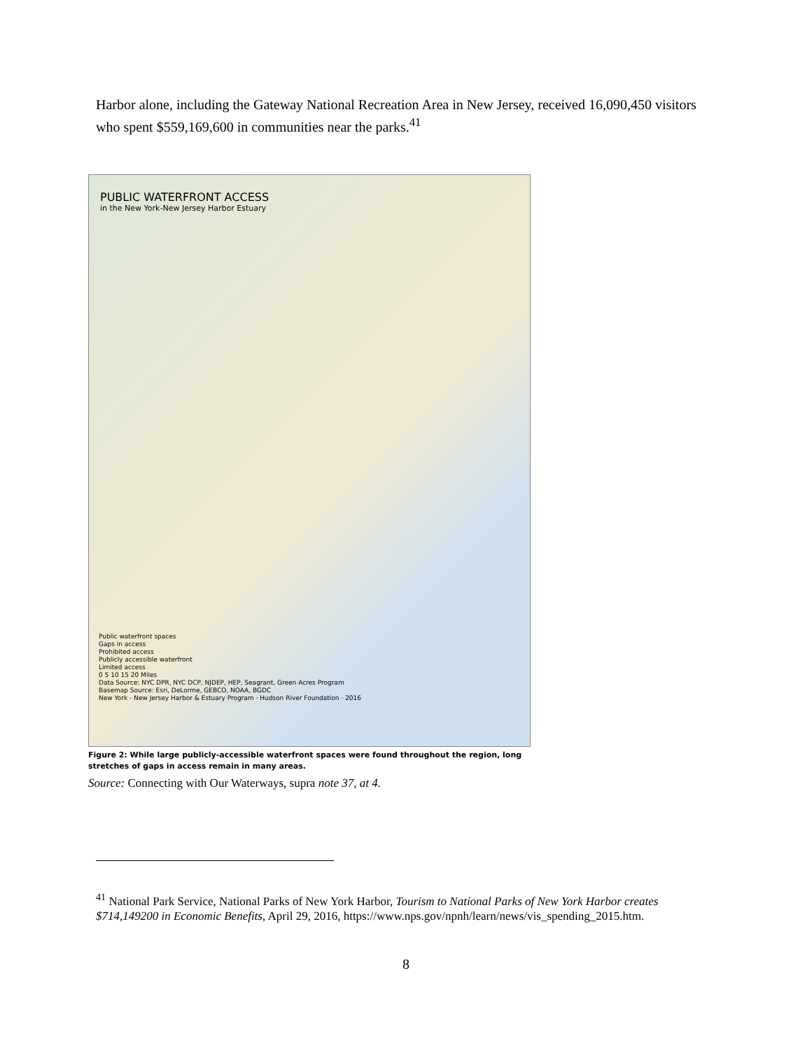Harbor alone, including the Gateway National Recreation Area in New Jersey, received 16,090,450 visitors who spent $559,169,600 in communities near the parks.<sup>41</sup>
PUBLIC WATERFRONT ACCESS
in the New York-New Jersey Harbor Estuary
Public waterfront spaces
Gaps in access
Prohibited access
Publicly accessible waterfront
Limited access
0 5 10 15 20 Miles
Data Source: NYC DPR, NYC DCP, NJDEP, HEP, Seagrant, Green Acres Program
Basemap Source: Esri, DeLorme, GEBCO, NOAA, BGDC
New York - New Jersey Harbor & Estuary Program · Hudson River Foundation · 2016
Figure 2: While large publicly-accessible waterfront spaces were found throughout the region, long stretches of gaps in access remain in many areas.
Source: Connecting with Our Waterways, supra note 37, at 4.
<sup>41</sup> National Park Service, National Parks of New York Harbor, Tourism to National Parks of New York Harbor creates $714,149200 in Economic Benefits, April 29, 2016, https://www.nps.gov/npnh/learn/news/vis_spending_2015.htm.
8